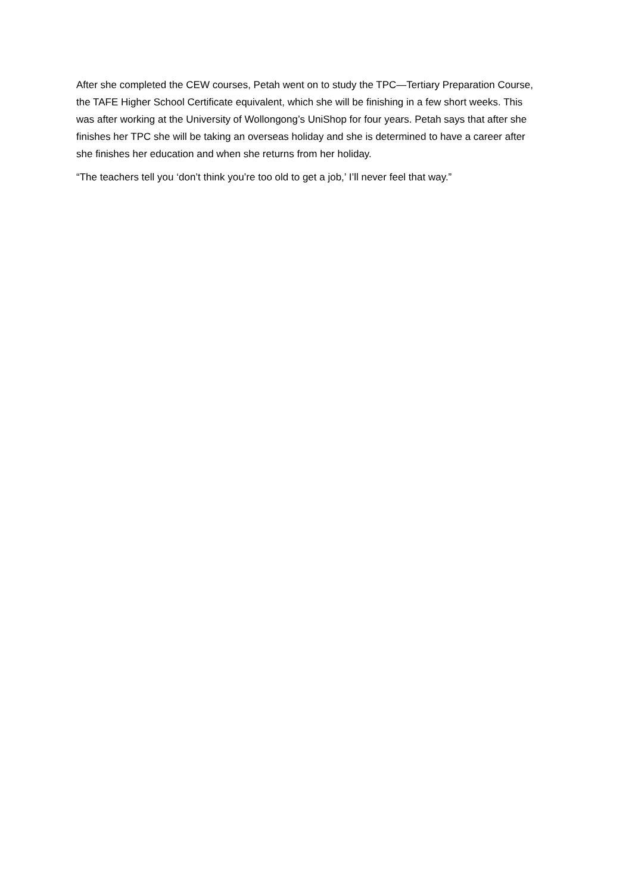After she completed the CEW courses, Petah went on to study the TPC—Tertiary Preparation Course, the TAFE Higher School Certificate equivalent, which she will be finishing in a few short weeks. This was after working at the University of Wollongong’s UniShop for four years. Petah says that after she finishes her TPC she will be taking an overseas holiday and she is determined to have a career after she finishes her education and when she returns from her holiday.
“The teachers tell you ‘don’t think you’re too old to get a job,’ I’ll never feel that way.”